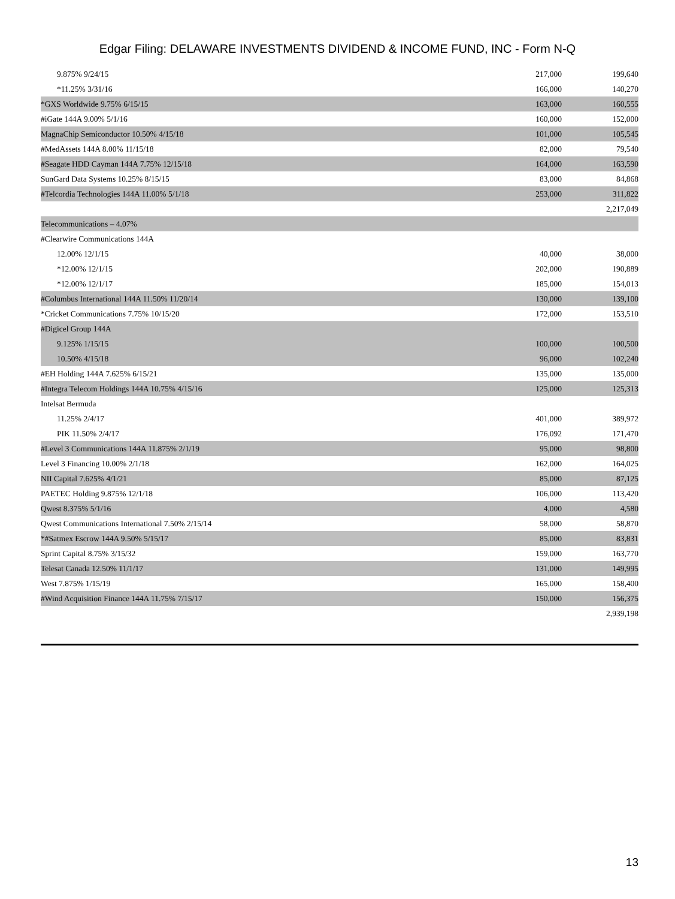Edgar Filing: DELAWARE INVESTMENTS DIVIDEND & INCOME FUND, INC - Form N-Q
| 9.875% 9/24/15 | 217,000 | 199,640 |
| *11.25% 3/31/16 | 166,000 | 140,270 |
| *GXS Worldwide 9.75% 6/15/15 | 163,000 | 160,555 |
| #iGate 144A 9.00% 5/1/16 | 160,000 | 152,000 |
| MagnaChip Semiconductor 10.50% 4/15/18 | 101,000 | 105,545 |
| #MedAssets 144A 8.00% 11/15/18 | 82,000 | 79,540 |
| #Seagate HDD Cayman 144A 7.75% 12/15/18 | 164,000 | 163,590 |
| SunGard Data Systems 10.25% 8/15/15 | 83,000 | 84,868 |
| #Telcordia Technologies 144A 11.00% 5/1/18 | 253,000 | 311,822 |
| | | 2,217,049 |
| Telecommunications – 4.07% | | |
| #Clearwire Communications 144A | | |
| 12.00% 12/1/15 | 40,000 | 38,000 |
| *12.00% 12/1/15 | 202,000 | 190,889 |
| *12.00% 12/1/17 | 185,000 | 154,013 |
| #Columbus International 144A 11.50% 11/20/14 | 130,000 | 139,100 |
| *Cricket Communications 7.75% 10/15/20 | 172,000 | 153,510 |
| #Digicel Group 144A | | |
| 9.125% 1/15/15 | 100,000 | 100,500 |
| 10.50% 4/15/18 | 96,000 | 102,240 |
| #EH Holding 144A 7.625% 6/15/21 | 135,000 | 135,000 |
| #Integra Telecom Holdings 144A 10.75% 4/15/16 | 125,000 | 125,313 |
| Intelsat Bermuda | | |
| 11.25% 2/4/17 | 401,000 | 389,972 |
| PIK 11.50% 2/4/17 | 176,092 | 171,470 |
| #Level 3 Communications 144A 11.875% 2/1/19 | 95,000 | 98,800 |
| Level 3 Financing 10.00% 2/1/18 | 162,000 | 164,025 |
| NII Capital 7.625% 4/1/21 | 85,000 | 87,125 |
| PAETEC Holding 9.875% 12/1/18 | 106,000 | 113,420 |
| Qwest 8.375% 5/1/16 | 4,000 | 4,580 |
| Qwest Communications International 7.50% 2/15/14 | 58,000 | 58,870 |
| *#Satmex Escrow 144A 9.50% 5/15/17 | 85,000 | 83,831 |
| Sprint Capital 8.75% 3/15/32 | 159,000 | 163,770 |
| Telesat Canada 12.50% 11/1/17 | 131,000 | 149,995 |
| West 7.875% 1/15/19 | 165,000 | 158,400 |
| #Wind Acquisition Finance 144A 11.75% 7/15/17 | 150,000 | 156,375 |
| | | 2,939,198 |
13